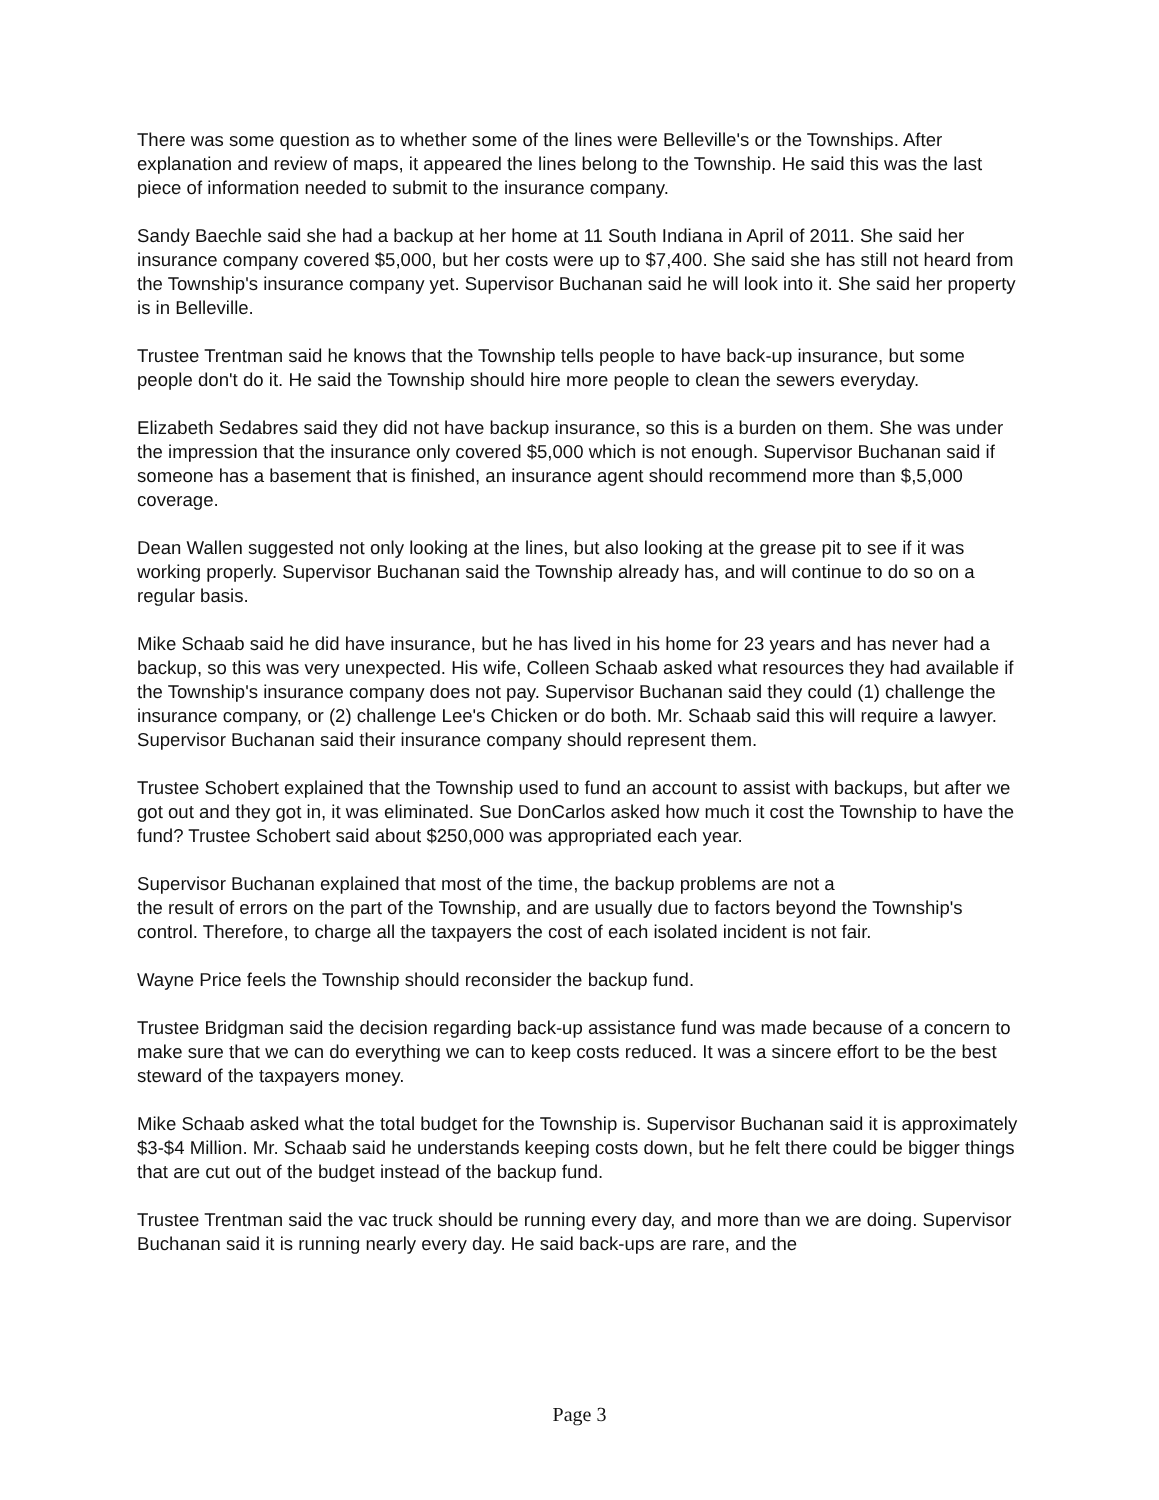There was some question as to whether some of the lines were Belleville's or the Townships. After explanation and review of maps, it appeared the lines belong to the Township. He said this was the last piece of information needed to submit to the insurance company.
Sandy Baechle said she had a backup at her home at 11 South Indiana in April of 2011. She said her insurance company covered $5,000, but her costs were up to $7,400. She said she has still not heard from the Township's insurance company yet. Supervisor Buchanan said he will look into it. She said her property is in Belleville.
Trustee Trentman said he knows that the Township tells people to have back-up insurance, but some people don't do it. He said the Township should hire more people to clean the sewers everyday.
Elizabeth Sedabres said they did not have backup insurance, so this is a burden on them. She was under the impression that the insurance only covered $5,000 which is not enough. Supervisor Buchanan said if someone has a basement that is finished, an insurance agent should recommend more than $,5,000 coverage.
Dean Wallen suggested not only looking at the lines, but also looking at the grease pit to see if it was working properly. Supervisor Buchanan said the Township already has, and will continue to do so on a regular basis.
Mike Schaab said he did have insurance, but he has lived in his home for 23 years and has never had a backup, so this was very unexpected. His wife, Colleen Schaab asked what resources they had available if the Township's insurance company does not pay. Supervisor Buchanan said they could (1) challenge the insurance company, or (2) challenge Lee's Chicken or do both. Mr. Schaab said this will require a lawyer. Supervisor Buchanan said their insurance company should represent them.
Trustee Schobert explained that the Township used to fund an account to assist with backups, but after we got out and they got in, it was eliminated. Sue DonCarlos asked how much it cost the Township to have the fund? Trustee Schobert said about $250,000 was appropriated each year.
Supervisor Buchanan explained that most of the time, the backup problems are not a
the result of errors on the part of the Township, and are usually due to factors beyond the Township's control. Therefore, to charge all the taxpayers the cost of each isolated incident is not fair.
Wayne Price feels the Township should reconsider the backup fund.
Trustee Bridgman said the decision regarding back-up assistance fund was made because of a concern to make sure that we can do everything we can to keep costs reduced. It was a sincere effort to be the best steward of the taxpayers money.
Mike Schaab asked what the total budget for the Township is. Supervisor Buchanan said it is approximately $3-$4 Million. Mr. Schaab said he understands keeping costs down, but he felt there could be bigger things that are cut out of the budget instead of the backup fund.
Trustee Trentman said the vac truck should be running every day, and more than we are doing. Supervisor Buchanan said it is running nearly every day. He said back-ups are rare, and the
Page 3